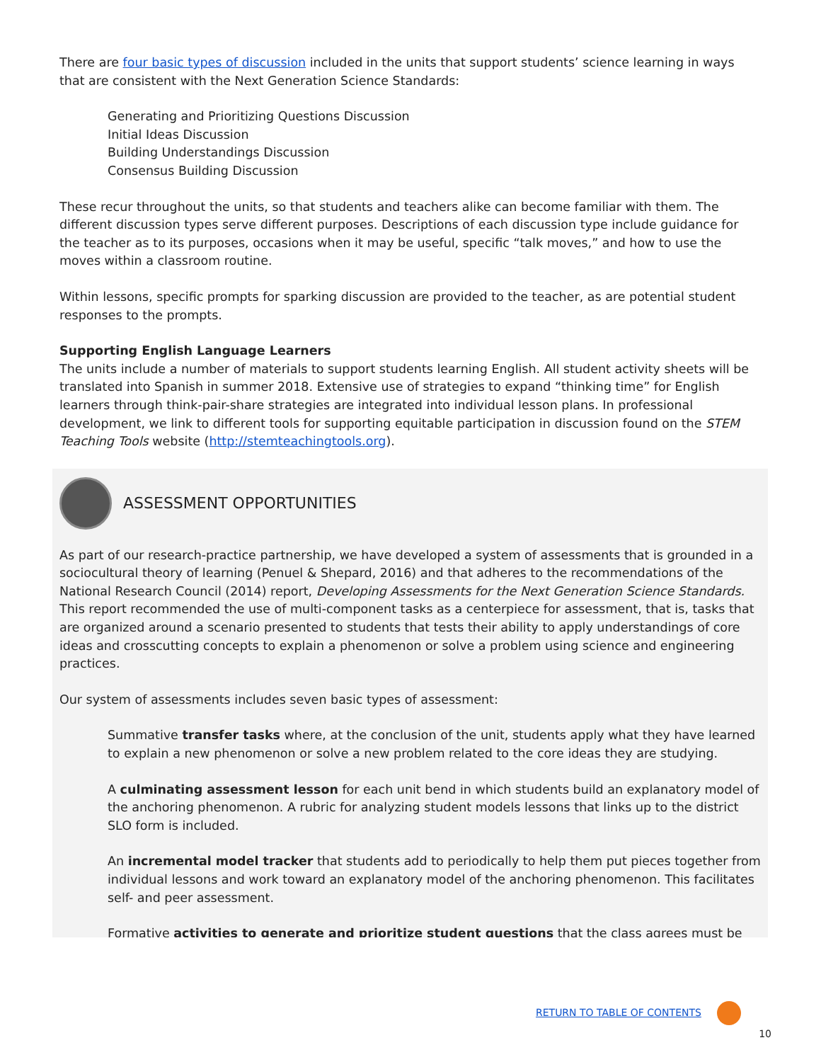There are four basic types of discussion included in the units that support students’ science learning in ways that are consistent with the Next Generation Science Standards:
Generating and Prioritizing Questions Discussion
Initial Ideas Discussion
Building Understandings Discussion
Consensus Building Discussion
These recur throughout the units, so that students and teachers alike can become familiar with them. The different discussion types serve different purposes. Descriptions of each discussion type include guidance for the teacher as to its purposes, occasions when it may be useful, specific “talk moves,” and how to use the moves within a classroom routine.
Within lessons, specific prompts for sparking discussion are provided to the teacher, as are potential student responses to the prompts.
Supporting English Language Learners
The units include a number of materials to support students learning English. All student activity sheets will be translated into Spanish in summer 2018. Extensive use of strategies to expand “thinking time” for English learners through think-pair-share strategies are integrated into individual lesson plans. In professional development, we link to different tools for supporting equitable participation in discussion found on the STEM Teaching Tools website (http://stemteachingtools.org).
ASSESSMENT OPPORTUNITIES
As part of our research-practice partnership, we have developed a system of assessments that is grounded in a sociocultural theory of learning (Penuel & Shepard, 2016) and that adheres to the recommendations of the National Research Council (2014) report, Developing Assessments for the Next Generation Science Standards. This report recommended the use of multi-component tasks as a centerpiece for assessment, that is, tasks that are organized around a scenario presented to students that tests their ability to apply understandings of core ideas and crosscutting concepts to explain a phenomenon or solve a problem using science and engineering practices.
Our system of assessments includes seven basic types of assessment:
Summative transfer tasks where, at the conclusion of the unit, students apply what they have learned to explain a new phenomenon or solve a new problem related to the core ideas they are studying.
A culminating assessment lesson for each unit bend in which students build an explanatory model of the anchoring phenomenon. A rubric for analyzing student models lessons that links up to the district SLO form is included.
An incremental model tracker that students add to periodically to help them put pieces together from individual lessons and work toward an explanatory model of the anchoring phenomenon. This facilitates self- and peer assessment.
Formative activities to generate and prioritize student questions that the class agrees must be
RETURN TO TABLE OF CONTENTS
10